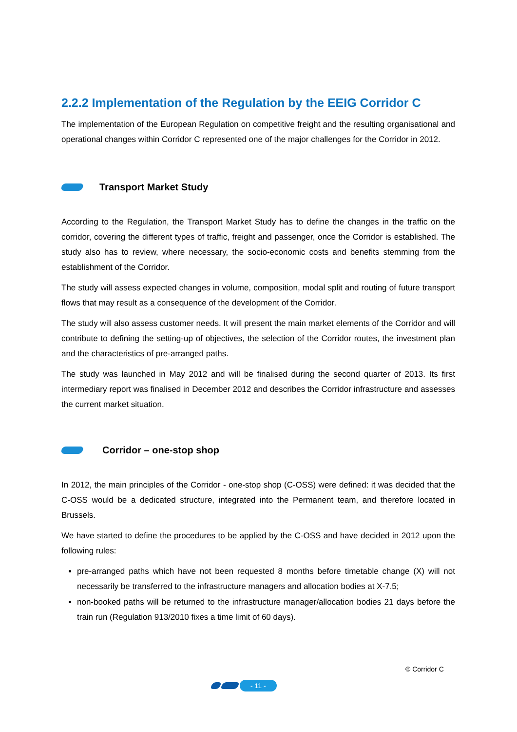2.2.2 Implementation of the Regulation by the EEIG Corridor C
The implementation of the European Regulation on competitive freight and the resulting organisational and operational changes within Corridor C represented one of the major challenges for the Corridor in 2012.
Transport Market Study
According to the Regulation, the Transport Market Study has to define the changes in the traffic on the corridor, covering the different types of traffic, freight and passenger, once the Corridor is established. The study also has to review, where necessary, the socio-economic costs and benefits stemming from the establishment of the Corridor.
The study will assess expected changes in volume, composition, modal split and routing of future transport flows that may result as a consequence of the development of the Corridor.
The study will also assess customer needs. It will present the main market elements of the Corridor and will contribute to defining the setting-up of objectives, the selection of the Corridor routes, the investment plan and the characteristics of pre-arranged paths.
The study was launched in May 2012 and will be finalised during the second quarter of 2013. Its first intermediary report was finalised in December 2012 and describes the Corridor infrastructure and assesses the current market situation.
Corridor – one-stop shop
In 2012, the main principles of the Corridor - one-stop shop (C-OSS) were defined: it was decided that the C-OSS would be a dedicated structure, integrated into the Permanent team, and therefore located in Brussels.
We have started to define the procedures to be applied by the C-OSS and have decided in 2012 upon the following rules:
pre-arranged paths which have not been requested 8 months before timetable change (X) will not necessarily be transferred to the infrastructure managers and allocation bodies at X-7.5;
non-booked paths will be returned to the infrastructure manager/allocation bodies 21 days before the train run (Regulation 913/2010 fixes a time limit of 60 days).
© Corridor C
- 11 -